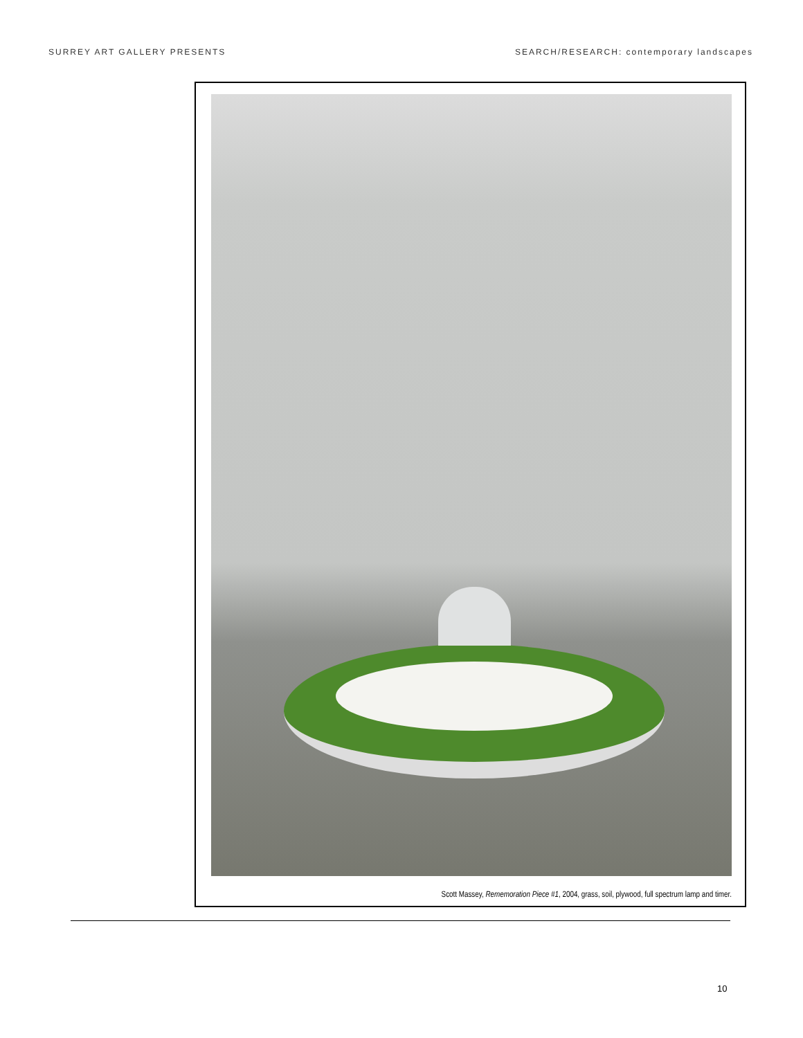SURREY ART GALLERY PRESENTS SEARCH/RESEARCH: contemporary landscapes
Scott Massey, Rememoration Piece #1, 2004, grass, soil, plywood, full spectrum lamp and timer.
10